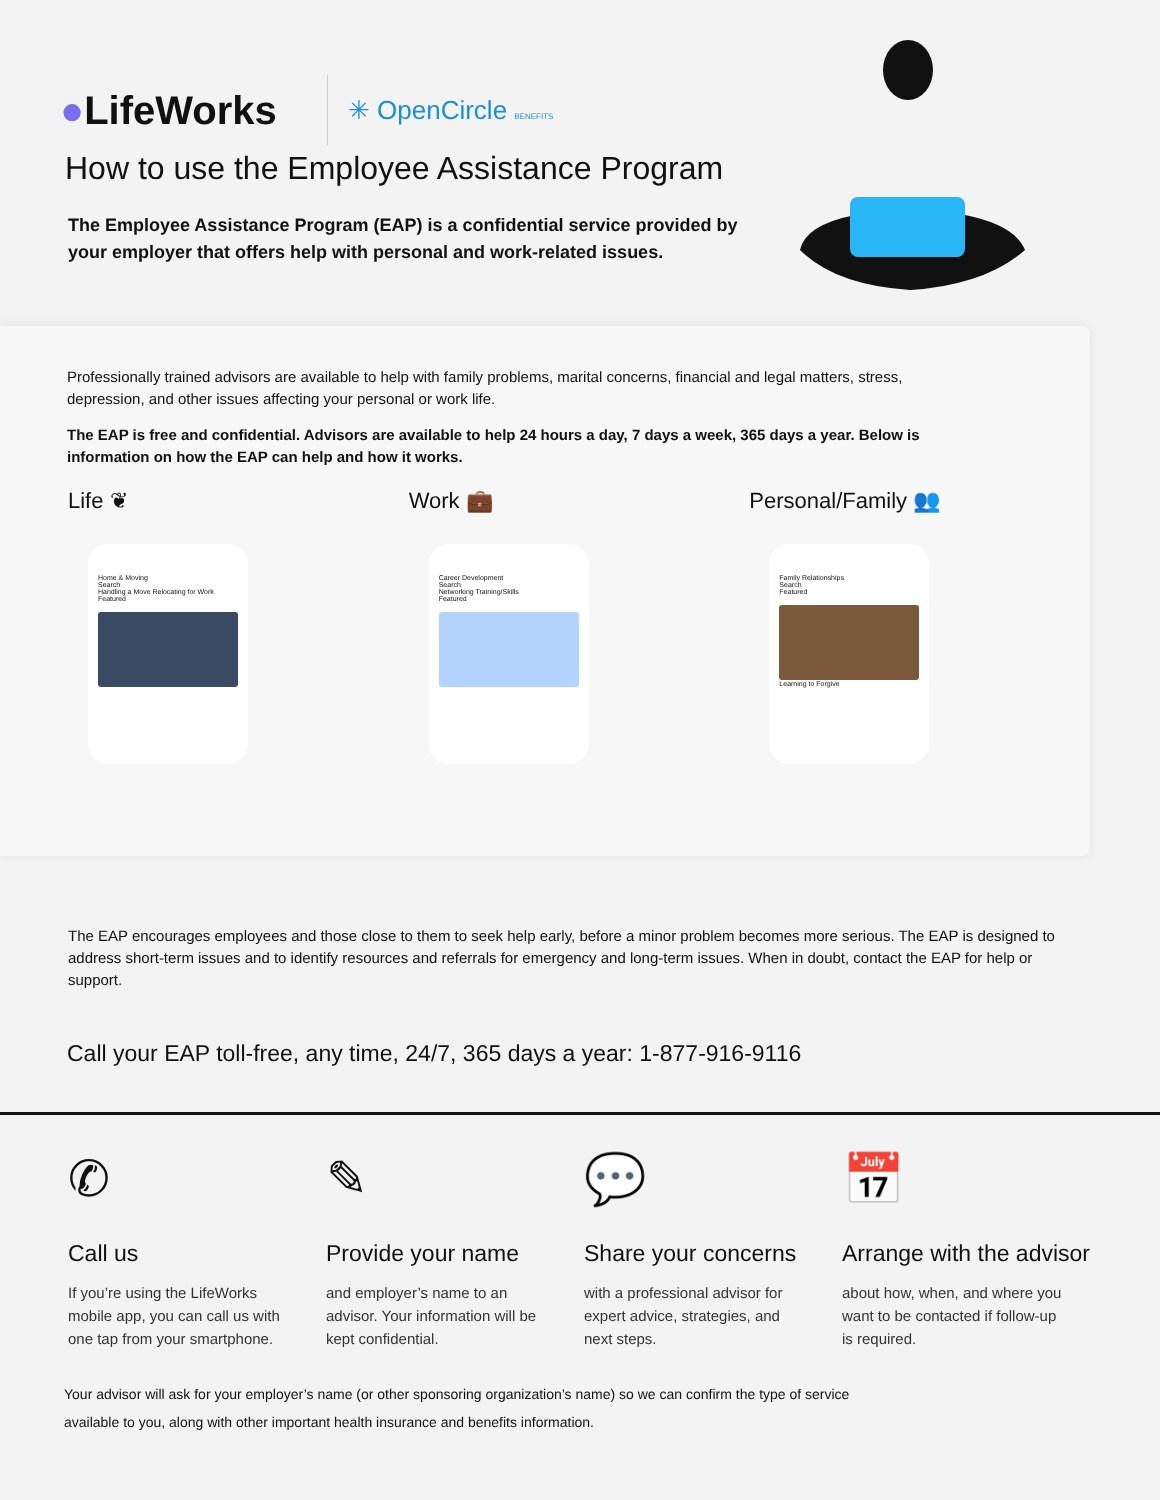●LifeWorks ✳ OpenCircle BENEFITS
How to use the Employee Assistance Program
The Employee Assistance Program (EAP) is a confidential service provided by your employer that offers help with personal and work-related issues.
Professionally trained advisors are available to help with family problems, marital concerns, financial and legal matters, stress, depression, and other issues affecting your personal or work life.
The EAP is free and confidential. Advisors are available to help 24 hours a day, 7 days a week, 365 days a year. Below is information on how the EAP can help and how it works.
Life ❦
Home & Moving
Search
Handling a Move Relocating for Work
Featured
Work 💼
Career Development
Search
Networking Training/Skills
Featured
Personal/Family 👥
Family Relationships
Search
Featured
Learning to Forgive
The EAP encourages employees and those close to them to seek help early, before a minor problem becomes more serious. The EAP is designed to address short-term issues and to identify resources and referrals for emergency and long-term issues. When in doubt, contact the EAP for help or support.
Call your EAP toll-free, any time, 24/7, 365 days a year: 1-877-916-9116
✆
Call us
If you’re using the LifeWorks mobile app, you can call us with one tap from your smartphone.
✎
Provide your name
and employer’s name to an advisor. Your information will be kept confidential.
💬
Share your concerns
with a professional advisor for expert advice, strategies, and next steps.
📅
Arrange with the advisor
about how, when, and where you want to be contacted if follow-up is required.
Your advisor will ask for your employer’s name (or other sponsoring organization’s name) so we can confirm the type of service available to you, along with other important health insurance and benefits information.